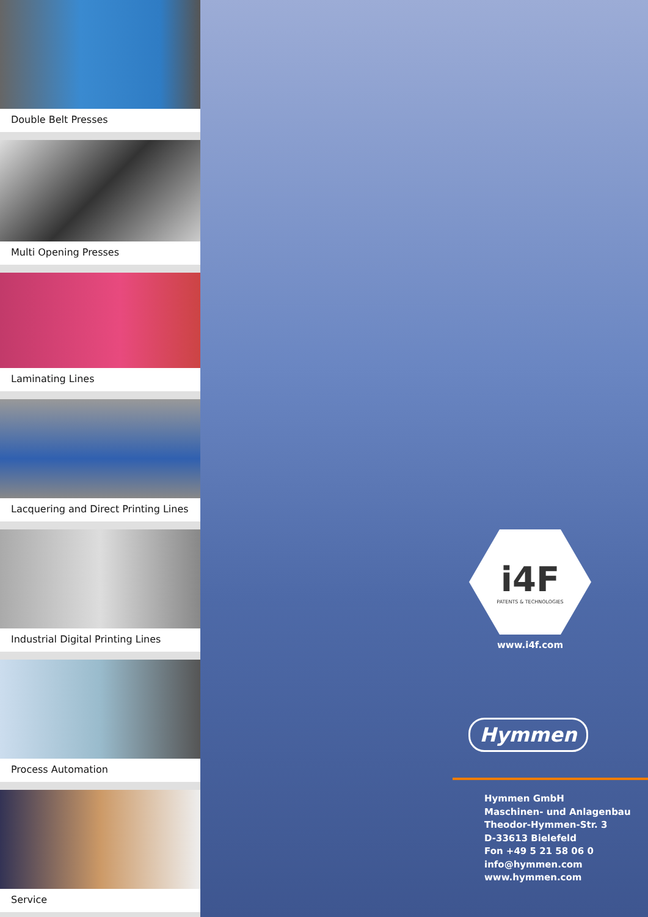Double Belt Presses
Multi Opening Presses
Laminating Lines
Lacquering and Direct Printing Lines
Industrial Digital Printing Lines
Process Automation
Service
i4F
PATENTS & TECHNOLOGIES
www.i4f.com
Hymmen
Hymmen GmbH
Maschinen- und Anlagenbau
Theodor-Hymmen-Str. 3
D-33613 Bielefeld
Fon +49 5 21 58 06 0
info@hymmen.com
www.hymmen.com